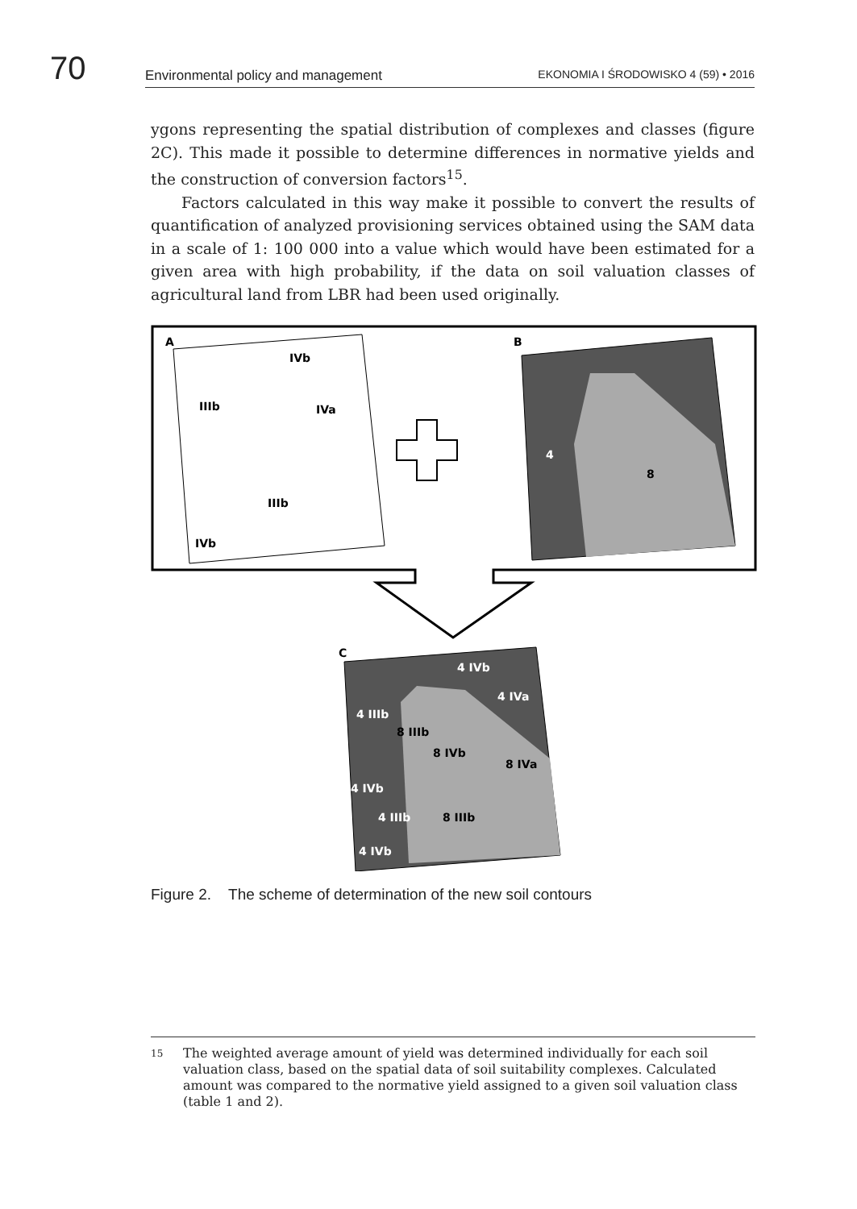70 Environmental policy and management EKONOMIA I ŚRODOWISKO 4 (59) • 2016
ygons representing the spatial distribution of complexes and classes (figure 2C). This made it possible to determine differences in normative yields and the construction of conversion factors<sup>15</sup>.
Factors calculated in this way make it possible to convert the results of quantification of analyzed provisioning services obtained using the SAM data in a scale of 1: 100 000 into a value which would have been estimated for a given area with high probability, if the data on soil valuation classes of agricultural land from LBR had been used originally.
A
IVb
IIIb
IVa
IIIb
IVb
B
4
8
C
4 IVb
4 IVa
4 IIIb
8 IIIb
8 IVb
8 IVa
4 IVb
4 IIIb
8 IIIb
4 IVb
Figure 2. The scheme of determination of the new soil contours
<sup>15</sup> The weighted average amount of yield was determined individually for each soil valuation class, based on the spatial data of soil suitability complexes. Calculated amount was compared to the normative yield assigned to a given soil valuation class (table 1 and 2).